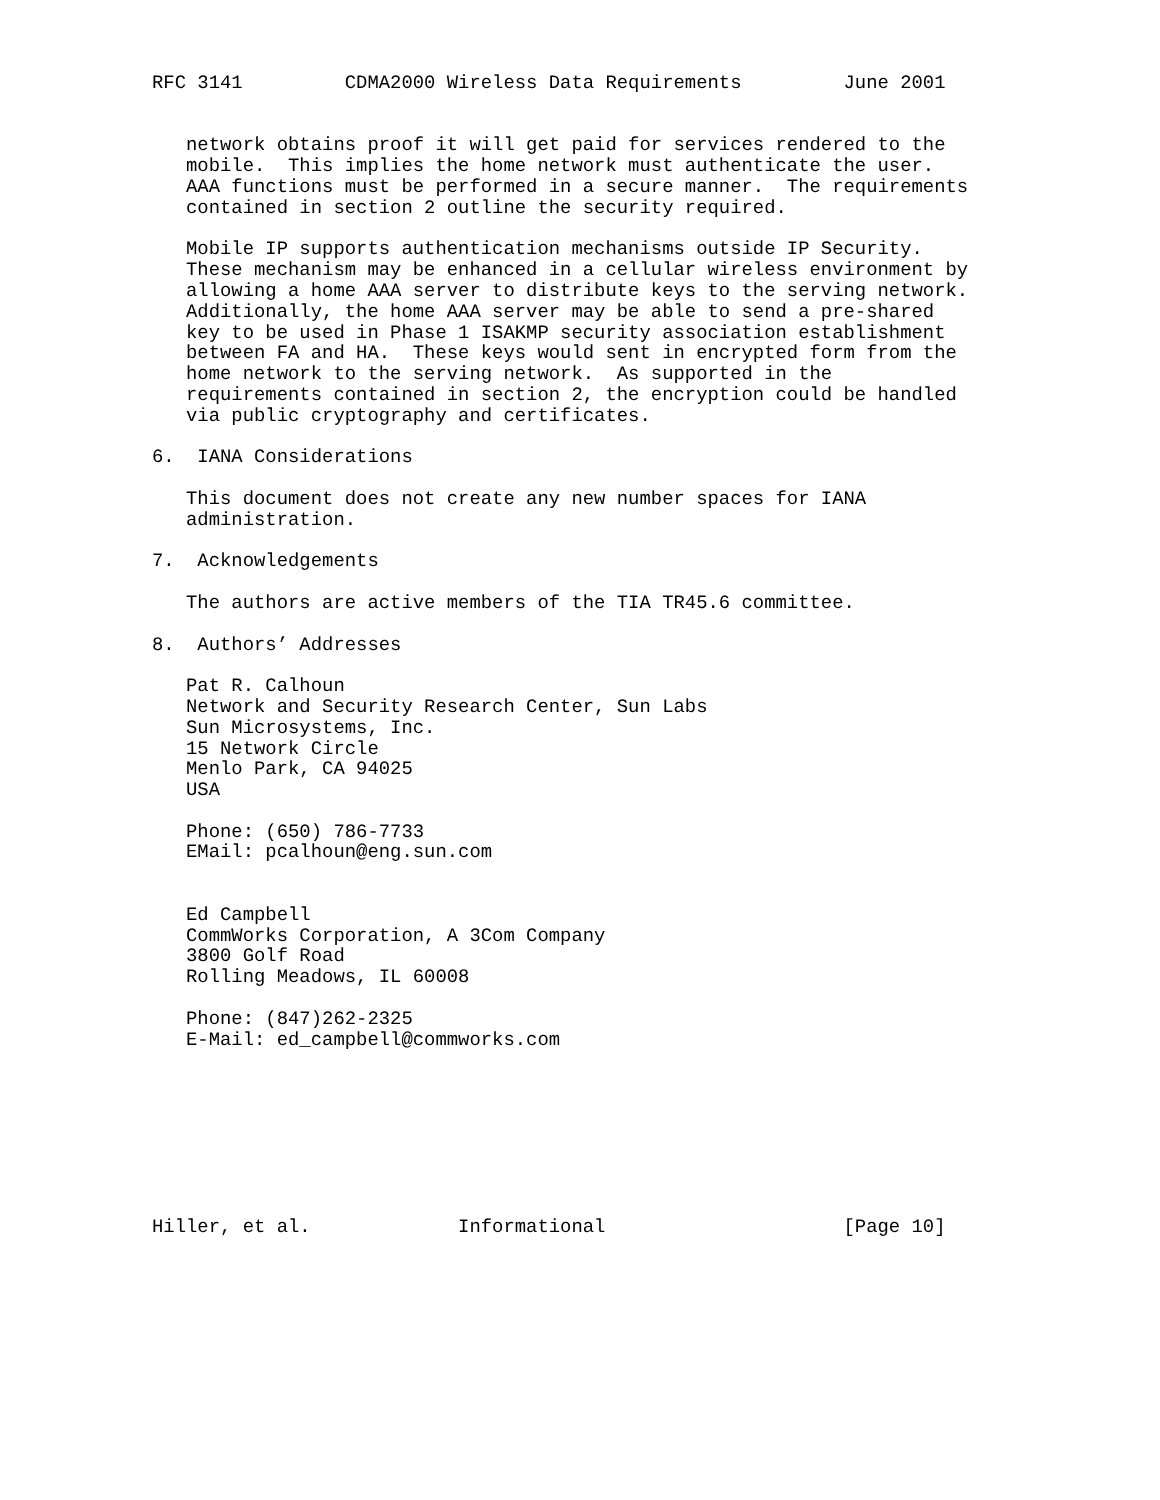RFC 3141         CDMA2000 Wireless Data Requirements         June 2001


   network obtains proof it will get paid for services rendered to the
   mobile.  This implies the home network must authenticate the user.
   AAA functions must be performed in a secure manner.  The requirements
   contained in section 2 outline the security required.

   Mobile IP supports authentication mechanisms outside IP Security.
   These mechanism may be enhanced in a cellular wireless environment by
   allowing a home AAA server to distribute keys to the serving network.
   Additionally, the home AAA server may be able to send a pre-shared
   key to be used in Phase 1 ISAKMP security association establishment
   between FA and HA.  These keys would sent in encrypted form from the
   home network to the serving network.  As supported in the
   requirements contained in section 2, the encryption could be handled
   via public cryptography and certificates.

6.  IANA Considerations

   This document does not create any new number spaces for IANA
   administration.

7.  Acknowledgements

   The authors are active members of the TIA TR45.6 committee.

8.  Authors’ Addresses

   Pat R. Calhoun
   Network and Security Research Center, Sun Labs
   Sun Microsystems, Inc.
   15 Network Circle
   Menlo Park, CA 94025
   USA

   Phone: (650) 786-7733
   EMail: pcalhoun@eng.sun.com


   Ed Campbell
   CommWorks Corporation, A 3Com Company
   3800 Golf Road
   Rolling Meadows, IL 60008

   Phone: (847)262-2325
   E-Mail: ed_campbell@commworks.com








Hiller, et al.             Informational                     [Page 10]